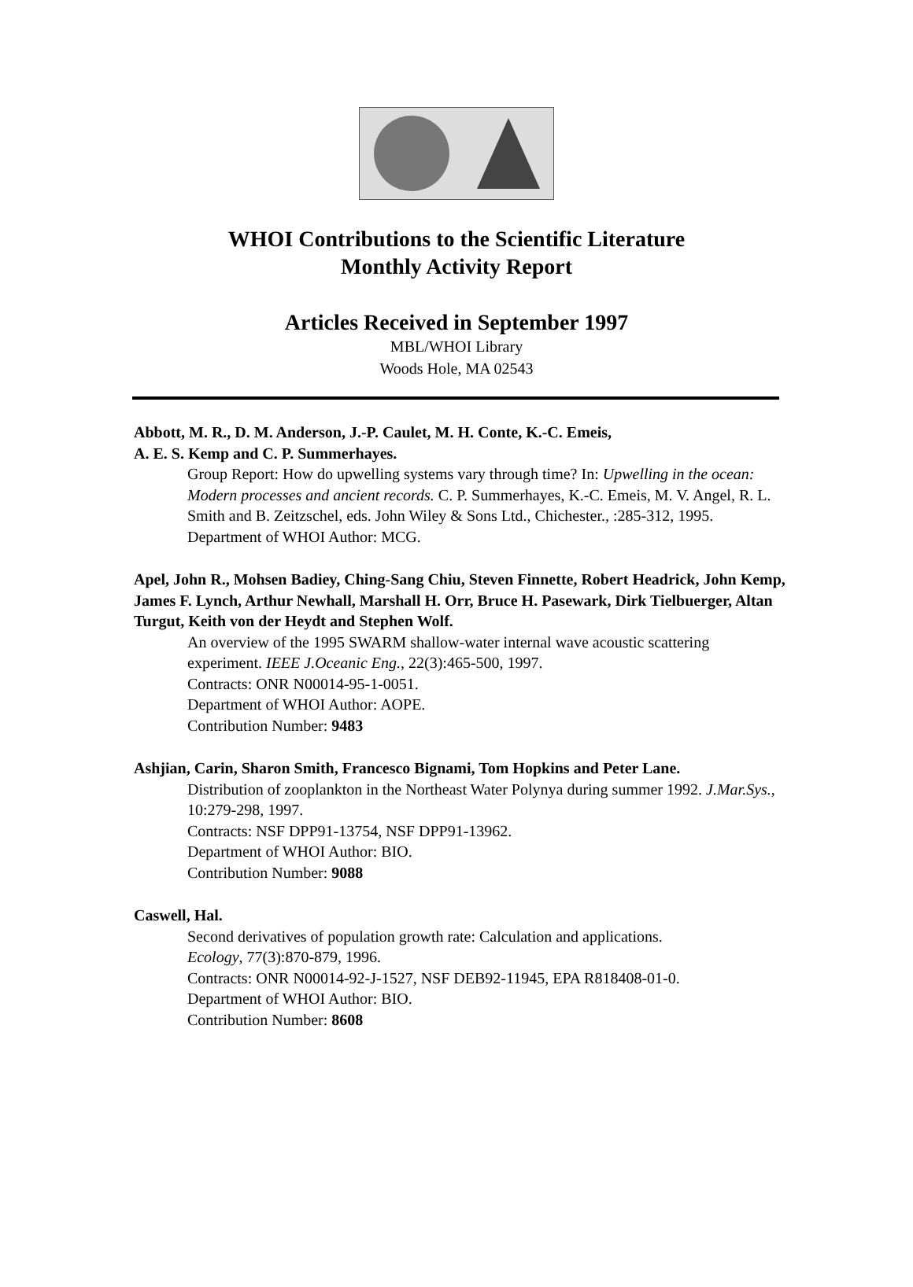WHOI Contributions to the Scientific Literature
Monthly Activity Report
Articles Received in September 1997
MBL/WHOI Library
Woods Hole, MA 02543
Abbott, M. R., D. M. Anderson, J.-P. Caulet, M. H. Conte, K.-C. Emeis,
A. E. S. Kemp and C. P. Summerhayes.
Group Report: How do upwelling systems vary through time? In: Upwelling in the ocean: Modern processes and ancient records. C. P. Summerhayes, K.-C. Emeis, M. V. Angel, R. L. Smith and B. Zeitzschel, eds. John Wiley & Sons Ltd., Chichester., :285-312, 1995.
Department of WHOI Author: MCG.
Apel, John R., Mohsen Badiey, Ching-Sang Chiu, Steven Finnette, Robert Headrick, John Kemp, James F. Lynch, Arthur Newhall, Marshall H. Orr, Bruce H. Pasewark, Dirk Tielbuerger, Altan Turgut, Keith von der Heydt and Stephen Wolf.
An overview of the 1995 SWARM shallow-water internal wave acoustic scattering experiment. IEEE J.Oceanic Eng., 22(3):465-500, 1997.
Contracts: ONR N00014-95-1-0051.
Department of WHOI Author: AOPE.
Contribution Number: 9483
Ashjian, Carin, Sharon Smith, Francesco Bignami, Tom Hopkins and Peter Lane.
Distribution of zooplankton in the Northeast Water Polynya during summer 1992. J.Mar.Sys., 10:279-298, 1997.
Contracts: NSF DPP91-13754, NSF DPP91-13962.
Department of WHOI Author: BIO.
Contribution Number: 9088
Caswell, Hal.
Second derivatives of population growth rate: Calculation and applications.
Ecology, 77(3):870-879, 1996.
Contracts: ONR N00014-92-J-1527, NSF DEB92-11945, EPA R818408-01-0.
Department of WHOI Author: BIO.
Contribution Number: 8608